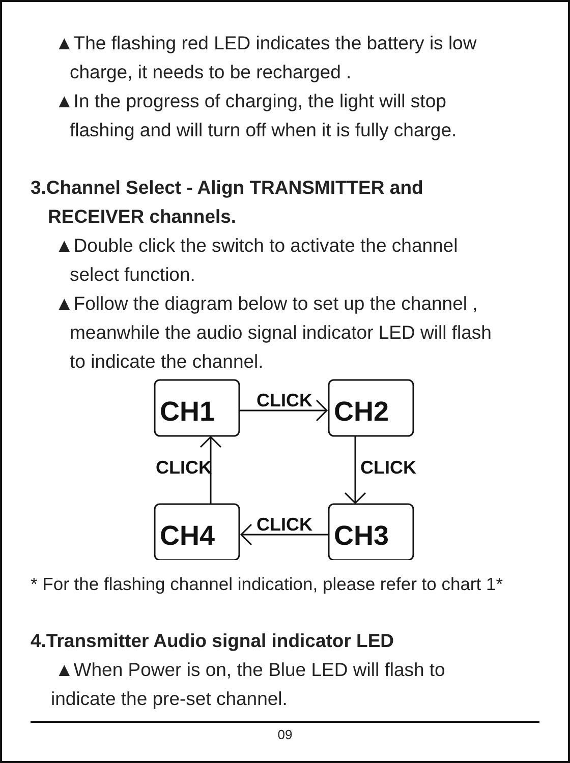▲The flashing red LED indicates the battery is low
charge, it needs to be recharged .
▲In the progress of charging, the light will stop
flashing and will turn off when it is fully charge.
3.Channel Select - Align TRANSMITTER and
RECEIVER channels.
▲Double click the switch to activate the channel
select function.
▲Follow the diagram below to set up the channel ,
meanwhile the audio signal indicator LED will flash
to indicate the channel.
CH1
CH2
CH4
CH3
CLICK
CLICK
CLICK
CLICK
* For the flashing channel indication, please refer to chart 1*
4.Transmitter Audio signal indicator LED
▲When Power is on, the Blue LED will flash to
indicate the pre-set channel.
09